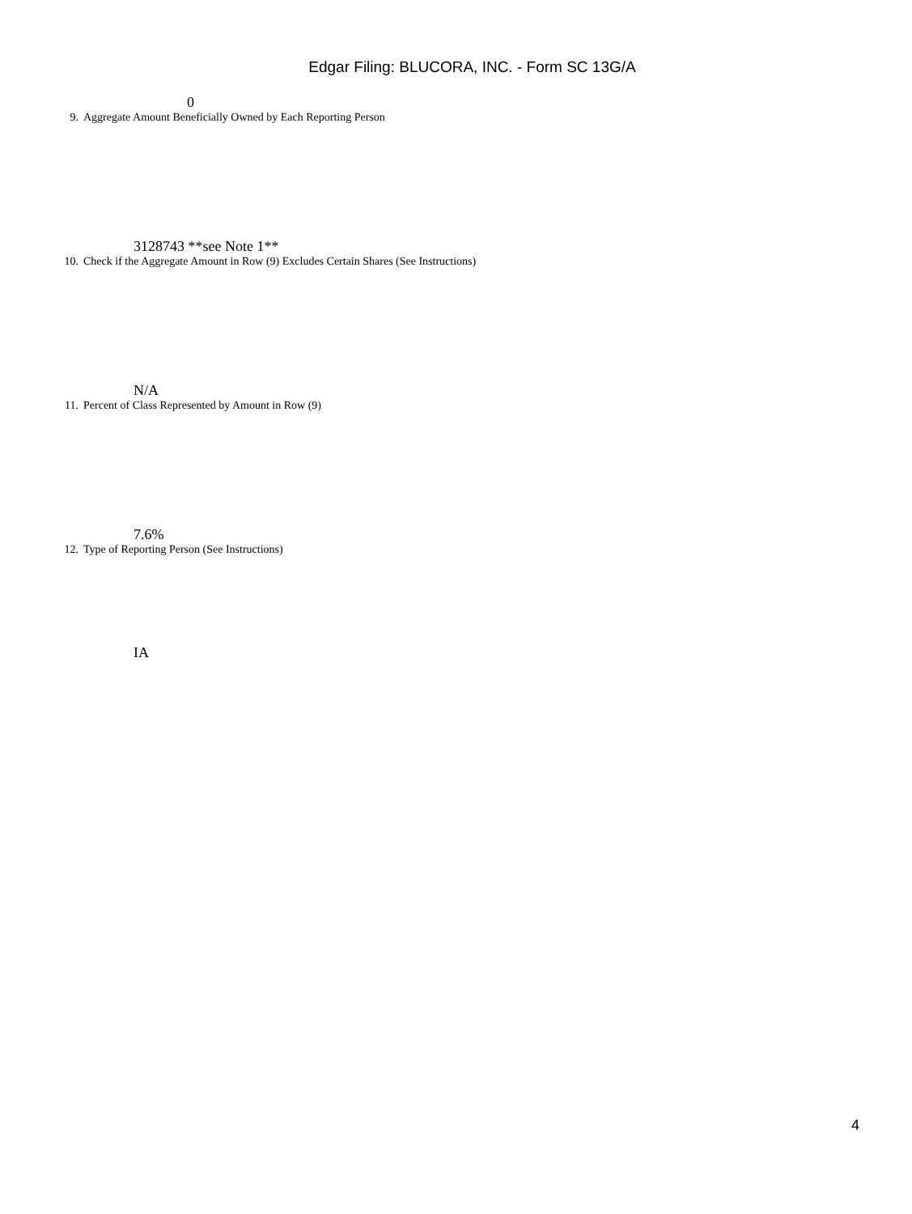Edgar Filing: BLUCORA, INC. - Form SC 13G/A
0
9. Aggregate Amount Beneficially Owned by Each Reporting Person
3128743 **see Note 1**
10. Check if the Aggregate Amount in Row (9) Excludes Certain Shares (See Instructions)
N/A
11. Percent of Class Represented by Amount in Row (9)
7.6%
12. Type of Reporting Person (See Instructions)
IA
4